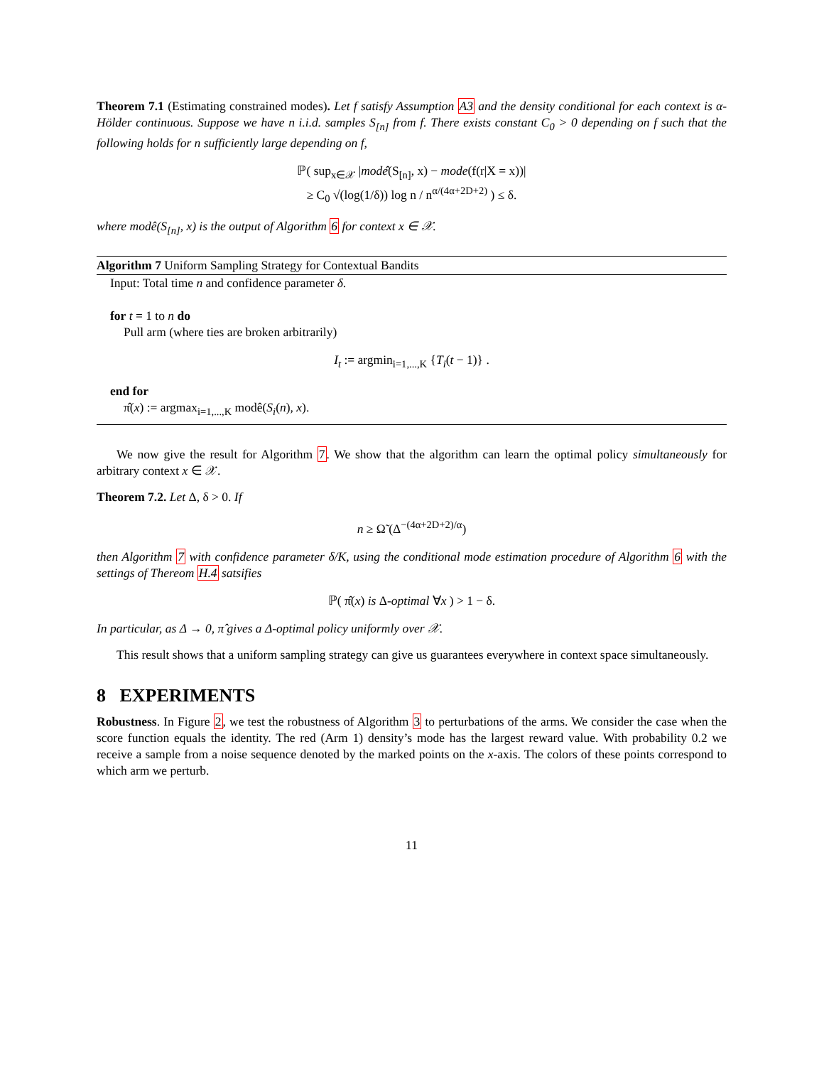Theorem 7.1 (Estimating constrained modes). Let f satisfy Assumption A3 and the density conditional for each context is α-Hölder continuous. Suppose we have n i.i.d. samples S<sub>[n]</sub> from f. There exists constant C<sub>0</sub> > 0 depending on f such that the following holds for n sufficiently large depending on f,
ℙ( sup<sub>x∈𝒳</sub> |modê(S<sub>[n]</sub>, x) − mode(f(r|X = x))|
≥ C<sub>0</sub> √(log(1/δ)) log n / n<sup>α/(4α+2D+2)</sup> ) ≤ δ.
where modê(S<sub>[n]</sub>, x) is the output of Algorithm 6 for context x ∈ 𝒳.
Algorithm 7 Uniform Sampling Strategy for Contextual Bandits
Input: Total time n and confidence parameter δ.
for t = 1 to n do
Pull arm (where ties are broken arbitrarily)
I<sub>t</sub> := argmin<sub>i=1,...,K</sub> {T<sub>i</sub>(t − 1)} .
end for
π̂(x) := argmax<sub>i=1,...,K</sub> modê(S<sub>i</sub>(n), x).
We now give the result for Algorithm 7. We show that the algorithm can learn the optimal policy simultaneously for arbitrary context x ∈ 𝒳.
Theorem 7.2. Let Δ, δ > 0. If
n ≥ Ω̃ (Δ<sup>−(4α+2D+2)/α</sup>)
then Algorithm 7 with confidence parameter δ/K, using the conditional mode estimation procedure of Algorithm 6 with the settings of Thereom H.4 satsifies
ℙ( π̂(x) is Δ-optimal ∀x ) > 1 − δ.
In particular, as Δ → 0, π̂ gives a Δ-optimal policy uniformly over 𝒳.
This result shows that a uniform sampling strategy can give us guarantees everywhere in context space simultaneously.
8 EXPERIMENTS
Robustness. In Figure 2, we test the robustness of Algorithm 3 to perturbations of the arms. We consider the case when the score function equals the identity. The red (Arm 1) density’s mode has the largest reward value. With probability 0.2 we receive a sample from a noise sequence denoted by the marked points on the x-axis. The colors of these points correspond to which arm we perturb.
11